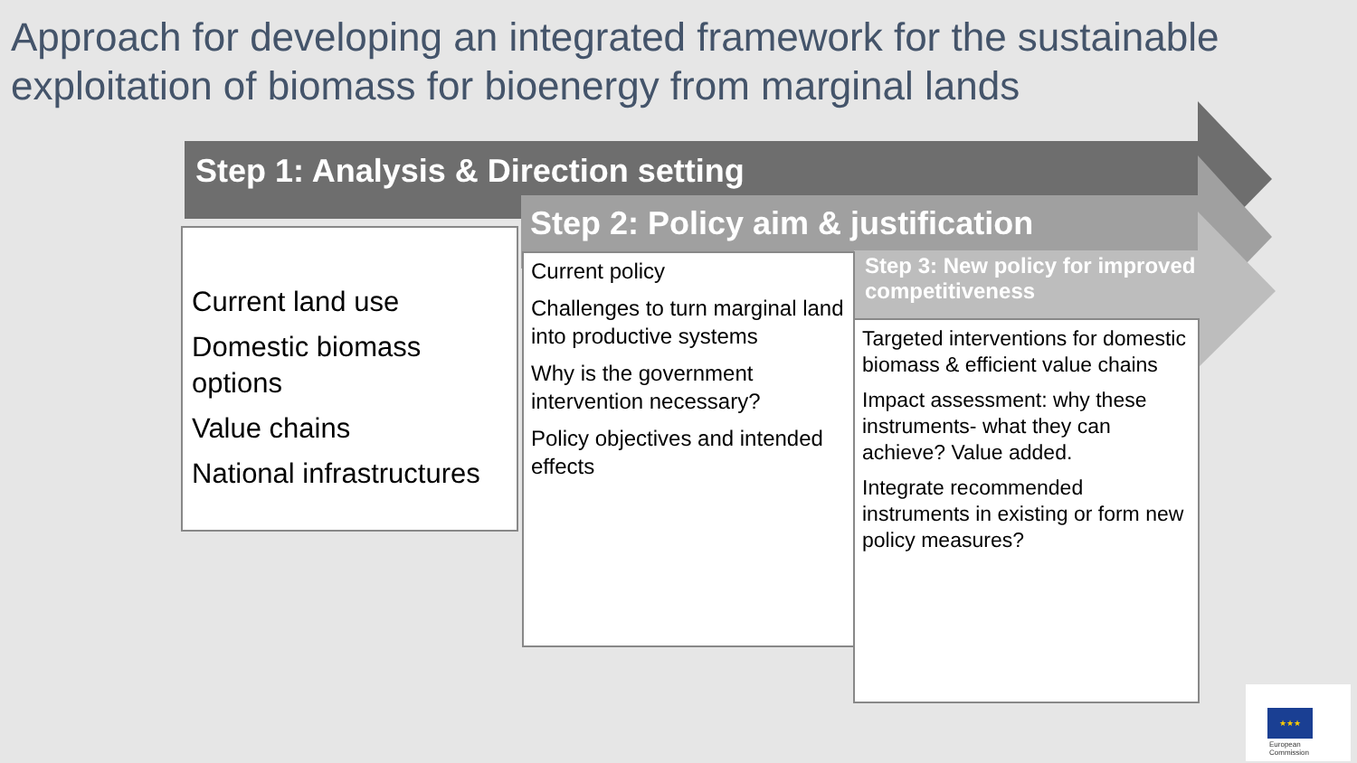Approach for developing an integrated framework for the sustainable exploitation of biomass for bioenergy from marginal lands
Step 1: Analysis & Direction setting
Step 2: Policy aim & justification
Step 3: New policy for improved competitiveness
Current land use
Domestic biomass options
Value chains
National infrastructures
Current policy
Challenges to turn marginal land into productive systems
Why is the government intervention necessary?
Policy objectives and intended effects
Targeted interventions for domestic biomass & efficient value chains
Impact assessment: why these instruments- what they can achieve? Value added.
Integrate recommended instruments in existing or form new policy measures?
★★★
European
Commission